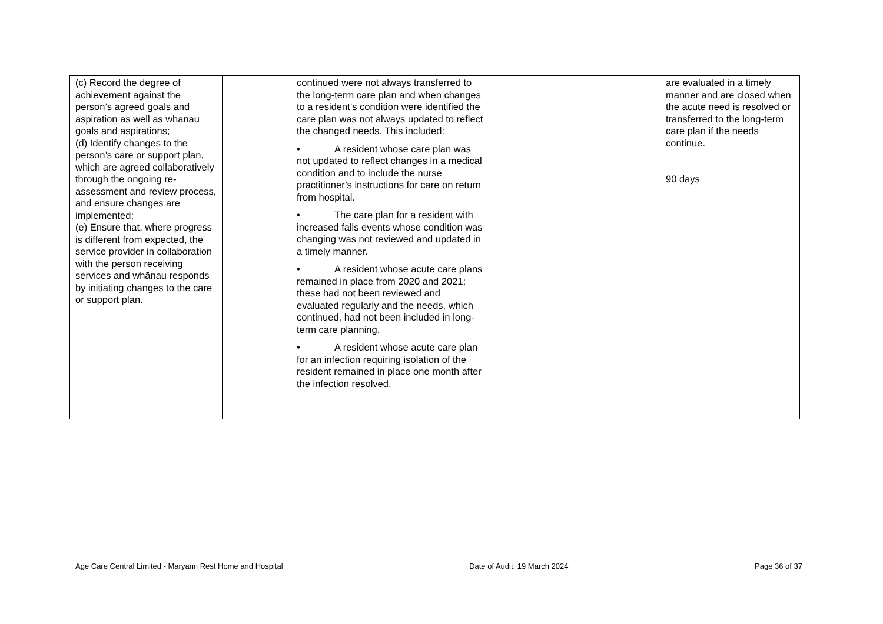| (c) Record the degree of achievement against the person’s agreed goals and aspiration as well as whānau goals and aspirations; (d) Identify changes to the person’s care or support plan, which are agreed collaboratively through the ongoing re-assessment and review process, and ensure changes are implemented; (e) Ensure that, where progress is different from expected, the service provider in collaboration with the person receiving services and whānau responds by initiating changes to the care or support plan. | | continued were not always transferred to the long-term care plan and when changes to a resident’s condition were identified the care plan was not always updated to reflect the changed needs. This included: • A resident whose care plan was not updated to reflect changes in a medical condition and to include the nurse practitioner’s instructions for care on return from hospital. • The care plan for a resident with increased falls events whose condition was changing was not reviewed and updated in a timely manner. • A resident whose acute care plans remained in place from 2020 and 2021; these had not been reviewed and evaluated regularly and the needs, which continued, had not been included in long-term care planning. • A resident whose acute care plan for an infection requiring isolation of the resident remained in place one month after the infection resolved. | | are evaluated in a timely manner and are closed when the acute need is resolved or transferred to the long-term care plan if the needs continue. 90 days |
Age Care Central Limited - Maryann Rest Home and Hospital Date of Audit: 19 March 2024 Page 36 of 37